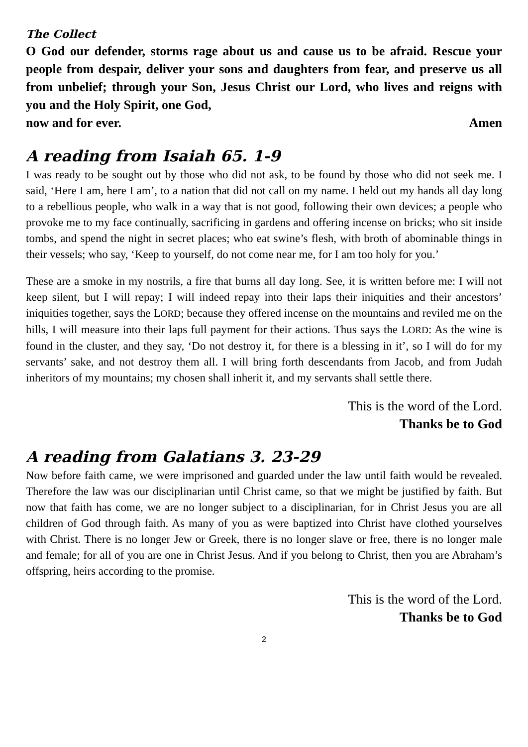The Collect
O God our defender, storms rage about us and cause us to be afraid. Rescue your people from despair, deliver your sons and daughters from fear, and preserve us all from unbelief; through your Son, Jesus Christ our Lord, who lives and reigns with you and the Holy Spirit, one God,
now and for ever. Amen
A reading from Isaiah 65. 1-9
I was ready to be sought out by those who did not ask, to be found by those who did not seek me. I said, ‘Here I am, here I am’, to a nation that did not call on my name. I held out my hands all day long to a rebellious people, who walk in a way that is not good, following their own devices; a people who provoke me to my face continually, sacrificing in gardens and offering incense on bricks; who sit inside tombs, and spend the night in secret places; who eat swine’s flesh, with broth of abominable things in their vessels; who say, ‘Keep to yourself, do not come near me, for I am too holy for you.’
These are a smoke in my nostrils, a fire that burns all day long. See, it is written before me: I will not keep silent, but I will repay; I will indeed repay into their laps their iniquities and their ancestors’ iniquities together, says the LORD; because they offered incense on the mountains and reviled me on the hills, I will measure into their laps full payment for their actions. Thus says the LORD: As the wine is found in the cluster, and they say, ‘Do not destroy it, for there is a blessing in it’, so I will do for my servants’ sake, and not destroy them all. I will bring forth descendants from Jacob, and from Judah inheritors of my mountains; my chosen shall inherit it, and my servants shall settle there.
This is the word of the Lord.
Thanks be to God
A reading from Galatians 3. 23-29
Now before faith came, we were imprisoned and guarded under the law until faith would be revealed. Therefore the law was our disciplinarian until Christ came, so that we might be justified by faith. But now that faith has come, we are no longer subject to a disciplinarian, for in Christ Jesus you are all children of God through faith. As many of you as were baptized into Christ have clothed yourselves with Christ. There is no longer Jew or Greek, there is no longer slave or free, there is no longer male and female; for all of you are one in Christ Jesus. And if you belong to Christ, then you are Abraham’s offspring, heirs according to the promise.
This is the word of the Lord.
Thanks be to God
2